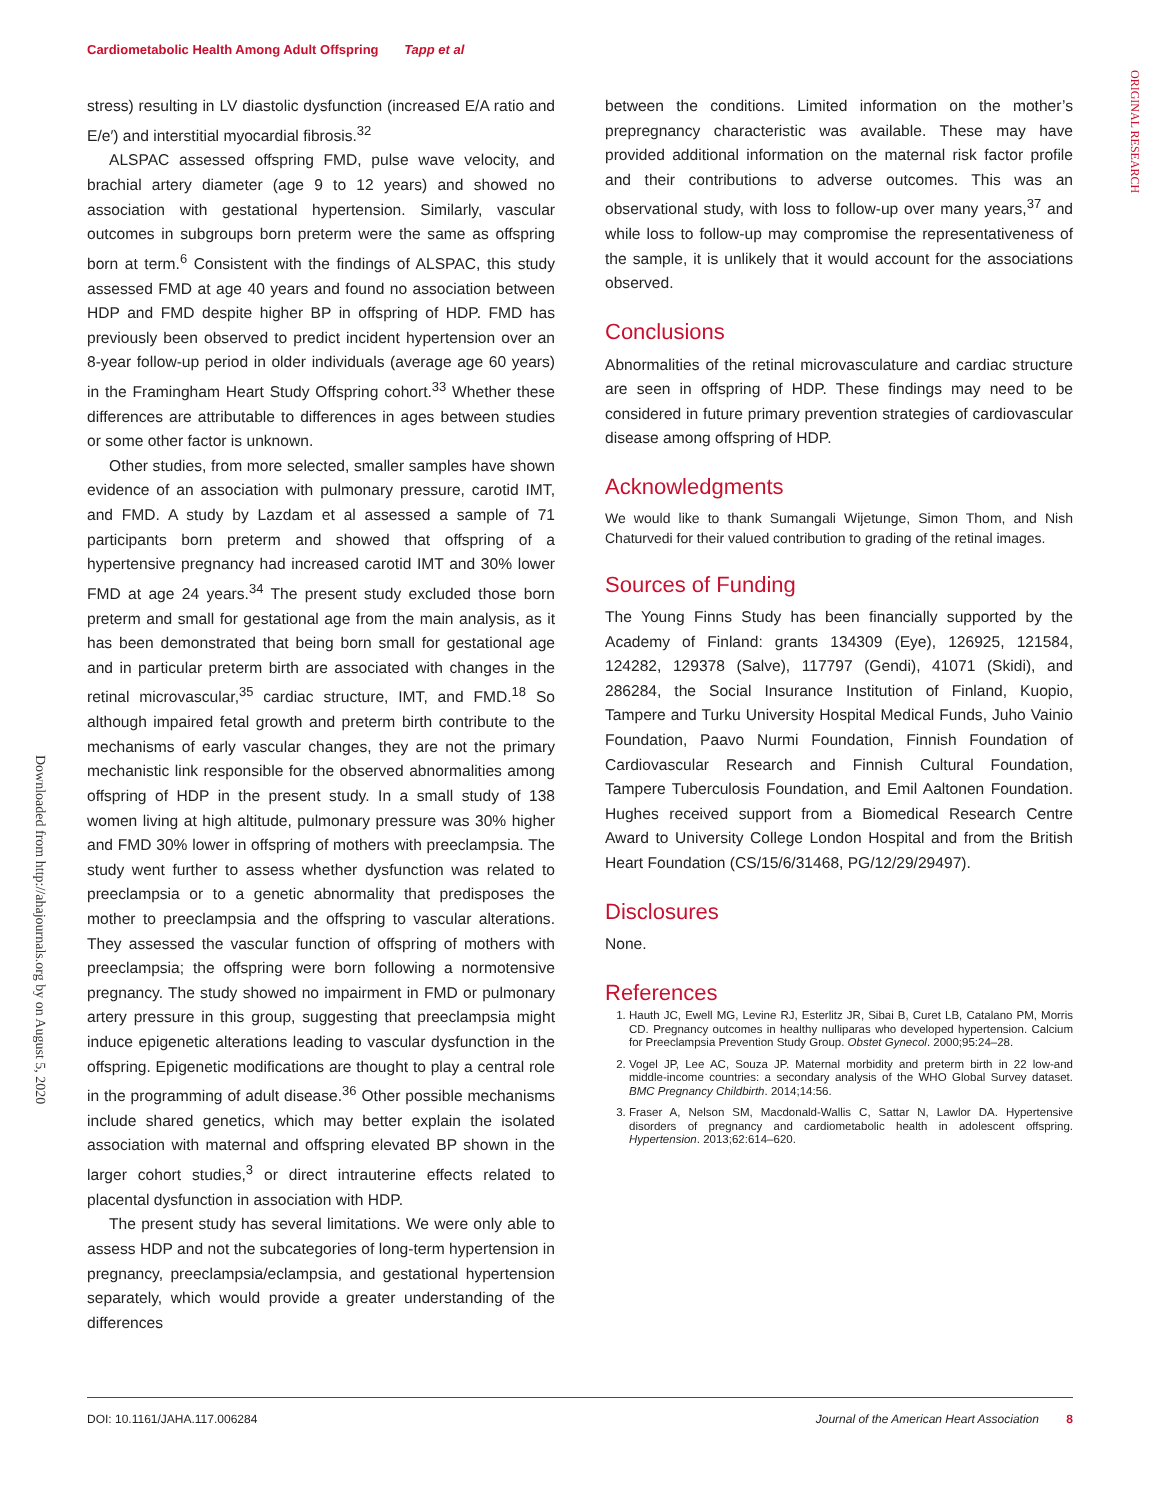Cardiometabolic Health Among Adult Offspring Tapp et al
ORIGINAL RESEARCH
Downloaded from http://ahajournals.org by on August 5, 2020
stress) resulting in LV diastolic dysfunction (increased E/A ratio and E/e′) and interstitial myocardial fibrosis.<sup>32</sup>
ALSPAC assessed offspring FMD, pulse wave velocity, and brachial artery diameter (age 9 to 12 years) and showed no association with gestational hypertension. Similarly, vascular outcomes in subgroups born preterm were the same as offspring born at term.<sup>6</sup> Consistent with the findings of ALSPAC, this study assessed FMD at age 40 years and found no association between HDP and FMD despite higher BP in offspring of HDP. FMD has previously been observed to predict incident hypertension over an 8-year follow-up period in older individuals (average age 60 years) in the Framingham Heart Study Offspring cohort.<sup>33</sup> Whether these differences are attributable to differences in ages between studies or some other factor is unknown.
Other studies, from more selected, smaller samples have shown evidence of an association with pulmonary pressure, carotid IMT, and FMD. A study by Lazdam et al assessed a sample of 71 participants born preterm and showed that offspring of a hypertensive pregnancy had increased carotid IMT and 30% lower FMD at age 24 years.<sup>34</sup> The present study excluded those born preterm and small for gestational age from the main analysis, as it has been demonstrated that being born small for gestational age and in particular preterm birth are associated with changes in the retinal microvascular,<sup>35</sup> cardiac structure, IMT, and FMD.<sup>18</sup> So although impaired fetal growth and preterm birth contribute to the mechanisms of early vascular changes, they are not the primary mechanistic link responsible for the observed abnormalities among offspring of HDP in the present study. In a small study of 138 women living at high altitude, pulmonary pressure was 30% higher and FMD 30% lower in offspring of mothers with preeclampsia. The study went further to assess whether dysfunction was related to preeclampsia or to a genetic abnormality that predisposes the mother to preeclampsia and the offspring to vascular alterations. They assessed the vascular function of offspring of mothers with preeclampsia; the offspring were born following a normotensive pregnancy. The study showed no impairment in FMD or pulmonary artery pressure in this group, suggesting that preeclampsia might induce epigenetic alterations leading to vascular dysfunction in the offspring. Epigenetic modifications are thought to play a central role in the programming of adult disease.<sup>36</sup> Other possible mechanisms include shared genetics, which may better explain the isolated association with maternal and offspring elevated BP shown in the larger cohort studies,<sup>3</sup> or direct intrauterine effects related to placental dysfunction in association with HDP.
The present study has several limitations. We were only able to assess HDP and not the subcategories of long-term hypertension in pregnancy, preeclampsia/eclampsia, and gestational hypertension separately, which would provide a greater understanding of the differences
between the conditions. Limited information on the mother’s prepregnancy characteristic was available. These may have provided additional information on the maternal risk factor profile and their contributions to adverse outcomes. This was an observational study, with loss to follow-up over many years,<sup>37</sup> and while loss to follow-up may compromise the representativeness of the sample, it is unlikely that it would account for the associations observed.
Conclusions
Abnormalities of the retinal microvasculature and cardiac structure are seen in offspring of HDP. These findings may need to be considered in future primary prevention strategies of cardiovascular disease among offspring of HDP.
Acknowledgments
We would like to thank Sumangali Wijetunge, Simon Thom, and Nish Chaturvedi for their valued contribution to grading of the retinal images.
Sources of Funding
The Young Finns Study has been financially supported by the Academy of Finland: grants 134309 (Eye), 126925, 121584, 124282, 129378 (Salve), 117797 (Gendi), 41071 (Skidi), and 286284, the Social Insurance Institution of Finland, Kuopio, Tampere and Turku University Hospital Medical Funds, Juho Vainio Foundation, Paavo Nurmi Foundation, Finnish Foundation of Cardiovascular Research and Finnish Cultural Foundation, Tampere Tuberculosis Foundation, and Emil Aaltonen Foundation. Hughes received support from a Biomedical Research Centre Award to University College London Hospital and from the British Heart Foundation (CS/15/6/31468, PG/12/29/29497).
Disclosures
None.
References
1. Hauth JC, Ewell MG, Levine RJ, Esterlitz JR, Sibai B, Curet LB, Catalano PM, Morris CD. Pregnancy outcomes in healthy nulliparas who developed hypertension. Calcium for Preeclampsia Prevention Study Group. Obstet Gynecol. 2000;95:24–28.
2. Vogel JP, Lee AC, Souza JP. Maternal morbidity and preterm birth in 22 low-and middle-income countries: a secondary analysis of the WHO Global Survey dataset. BMC Pregnancy Childbirth. 2014;14:56.
3. Fraser A, Nelson SM, Macdonald-Wallis C, Sattar N, Lawlor DA. Hypertensive disorders of pregnancy and cardiometabolic health in adolescent offspring. Hypertension. 2013;62:614–620.
DOI: 10.1161/JAHA.117.006284 Journal of the American Heart Association 8